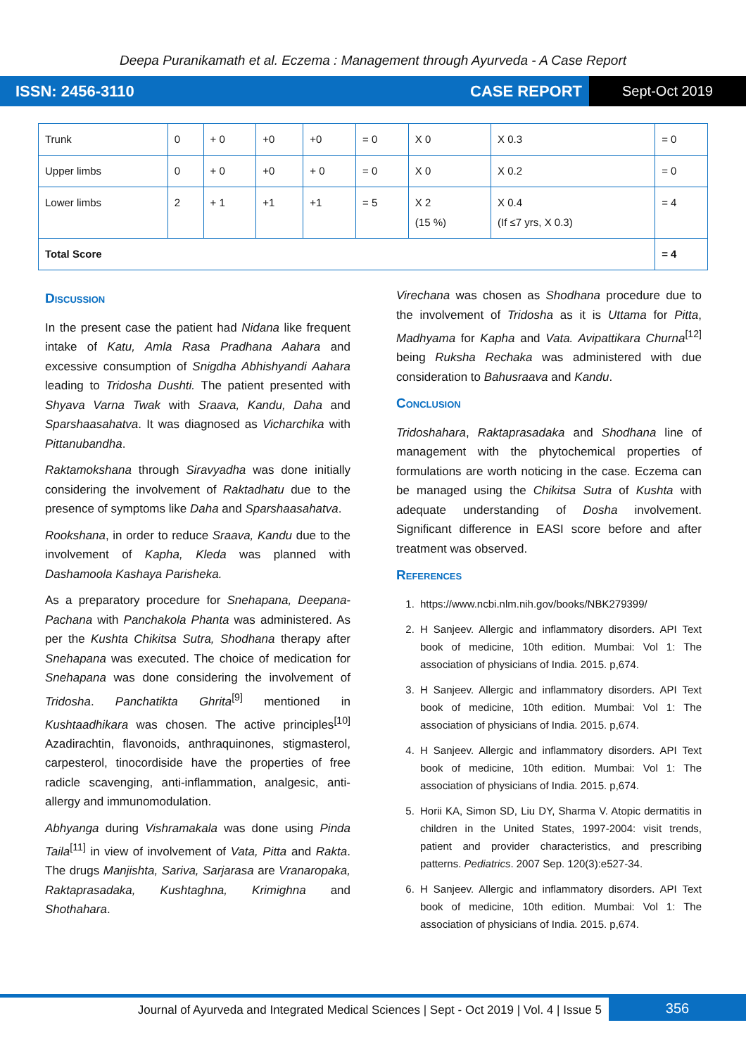Deepa Puranikamath et al. Eczema : Management through Ayurveda - A Case Report
ISSN: 2456-3110 CASE REPORT
Sept-Oct 2019
| Trunk | 0 | + 0 | +0 | +0 | = 0 | X 0 | X 0.3 | = 0 |
| Upper limbs | 0 | + 0 | +0 | + 0 | = 0 | X 0 | X 0.2 | = 0 |
| Lower limbs | 2 | + 1 | +1 | +1 | = 5 | X 2 (15 %) | X 0.4 (If ≤7 yrs, X 0.3) | = 4 |
| Total Score | | | | | | | | = 4 |
Discussion
In the present case the patient had Nidana like frequent intake of Katu, Amla Rasa Pradhana Aahara and excessive consumption of Snigdha Abhishyandi Aahara leading to Tridosha Dushti. The patient presented with Shyava Varna Twak with Sraava, Kandu, Daha and Sparshaasahatva. It was diagnosed as Vicharchika with Pittanubandha.
Raktamokshana through Siravyadha was done initially considering the involvement of Raktadhatu due to the presence of symptoms like Daha and Sparshaasahatva.
Rookshana, in order to reduce Sraava, Kandu due to the involvement of Kapha, Kleda was planned with Dashamoola Kashaya Parisheka.
As a preparatory procedure for Snehapana, Deepana-Pachana with Panchakola Phanta was administered. As per the Kushta Chikitsa Sutra, Shodhana therapy after Snehapana was executed. The choice of medication for Snehapana was done considering the involvement of Tridosha. Panchatikta Ghrita<sup>[9]</sup> mentioned in Kushtaadhikara was chosen. The active principles<sup>[10]</sup> Azadirachtin, flavonoids, anthraquinones, stigmasterol, carpesterol, tinocordiside have the properties of free radicle scavenging, anti-inflammation, analgesic, anti-allergy and immunomodulation.
Abhyanga during Vishramakala was done using Pinda Taila<sup>[11]</sup> in view of involvement of Vata, Pitta and Rakta. The drugs Manjishta, Sariva, Sarjarasa are Vranaropaka, Raktaprasadaka, Kushtaghna, Krimighna and Shothahara.
Virechana was chosen as Shodhana procedure due to the involvement of Tridosha as it is Uttama for Pitta, Madhyama for Kapha and Vata. Avipattikara Churna<sup>[12]</sup> being Ruksha Rechaka was administered with due consideration to Bahusraava and Kandu.
Conclusion
Tridoshahara, Raktaprasadaka and Shodhana line of management with the phytochemical properties of formulations are worth noticing in the case. Eczema can be managed using the Chikitsa Sutra of Kushta with adequate understanding of Dosha involvement. Significant difference in EASI score before and after treatment was observed.
References
1. https://www.ncbi.nlm.nih.gov/books/NBK279399/
2. H Sanjeev. Allergic and inflammatory disorders. API Text book of medicine, 10th edition. Mumbai: Vol 1: The association of physicians of India. 2015. p,674.
3. H Sanjeev. Allergic and inflammatory disorders. API Text book of medicine, 10th edition. Mumbai: Vol 1: The association of physicians of India. 2015. p,674.
4. H Sanjeev. Allergic and inflammatory disorders. API Text book of medicine, 10th edition. Mumbai: Vol 1: The association of physicians of India. 2015. p,674.
5. Horii KA, Simon SD, Liu DY, Sharma V. Atopic dermatitis in children in the United States, 1997-2004: visit trends, patient and provider characteristics, and prescribing patterns. Pediatrics. 2007 Sep. 120(3):e527-34.
6. H Sanjeev. Allergic and inflammatory disorders. API Text book of medicine, 10th edition. Mumbai: Vol 1: The association of physicians of India. 2015. p,674.
Journal of Ayurveda and Integrated Medical Sciences | Sept - Oct 2019 | Vol. 4 | Issue 5
356